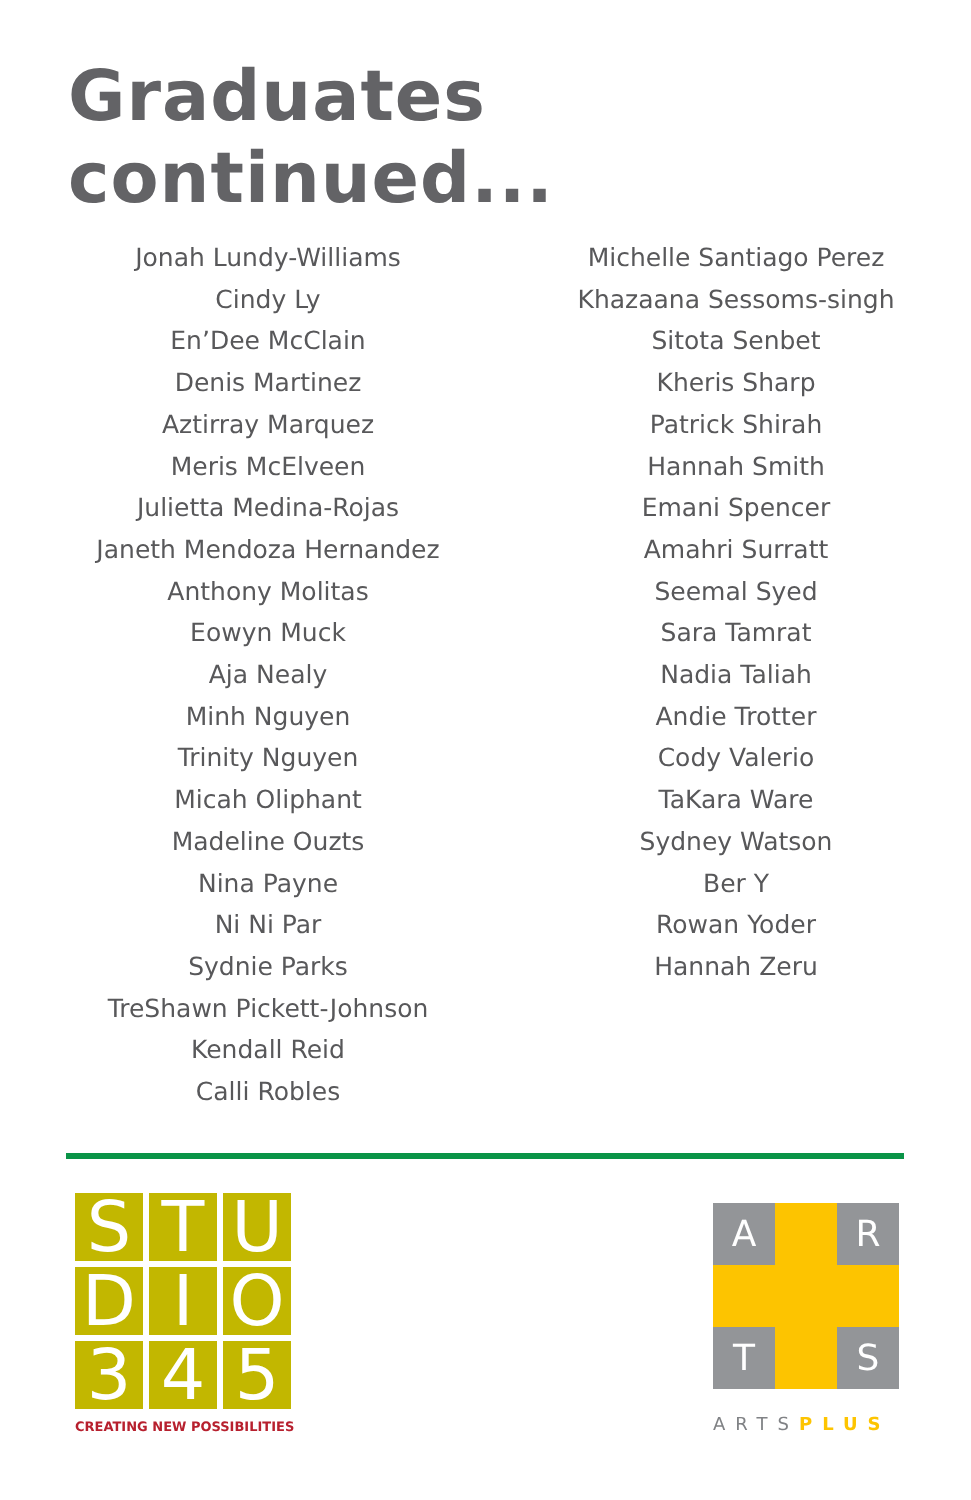Graduates continued...
Jonah Lundy-Williams
Cindy Ly
En’Dee McClain
Denis Martinez
Aztirray Marquez
Meris McElveen
Julietta Medina-Rojas
Janeth Mendoza Hernandez
Anthony Molitas
Eowyn Muck
Aja Nealy
Minh Nguyen
Trinity Nguyen
Micah Oliphant
Madeline Ouzts
Nina Payne
Ni Ni Par
Sydnie Parks
TreShawn Pickett-Johnson
Kendall Reid
Calli Robles
Michelle Santiago Perez
Khazaana Sessoms-singh
Sitota Senbet
Kheris Sharp
Patrick Shirah
Hannah Smith
Emani Spencer
Amahri Surratt
Seemal Syed
Sara Tamrat
Nadia Taliah
Andie Trotter
Cody Valerio
TaKara Ware
Sydney Watson
Ber Y
Rowan Yoder
Hannah Zeru
S
T
U
D
I
O
3
4
5
CREATING NEW POSSIBILITIES
A
R
T
S
ARTSPLUS